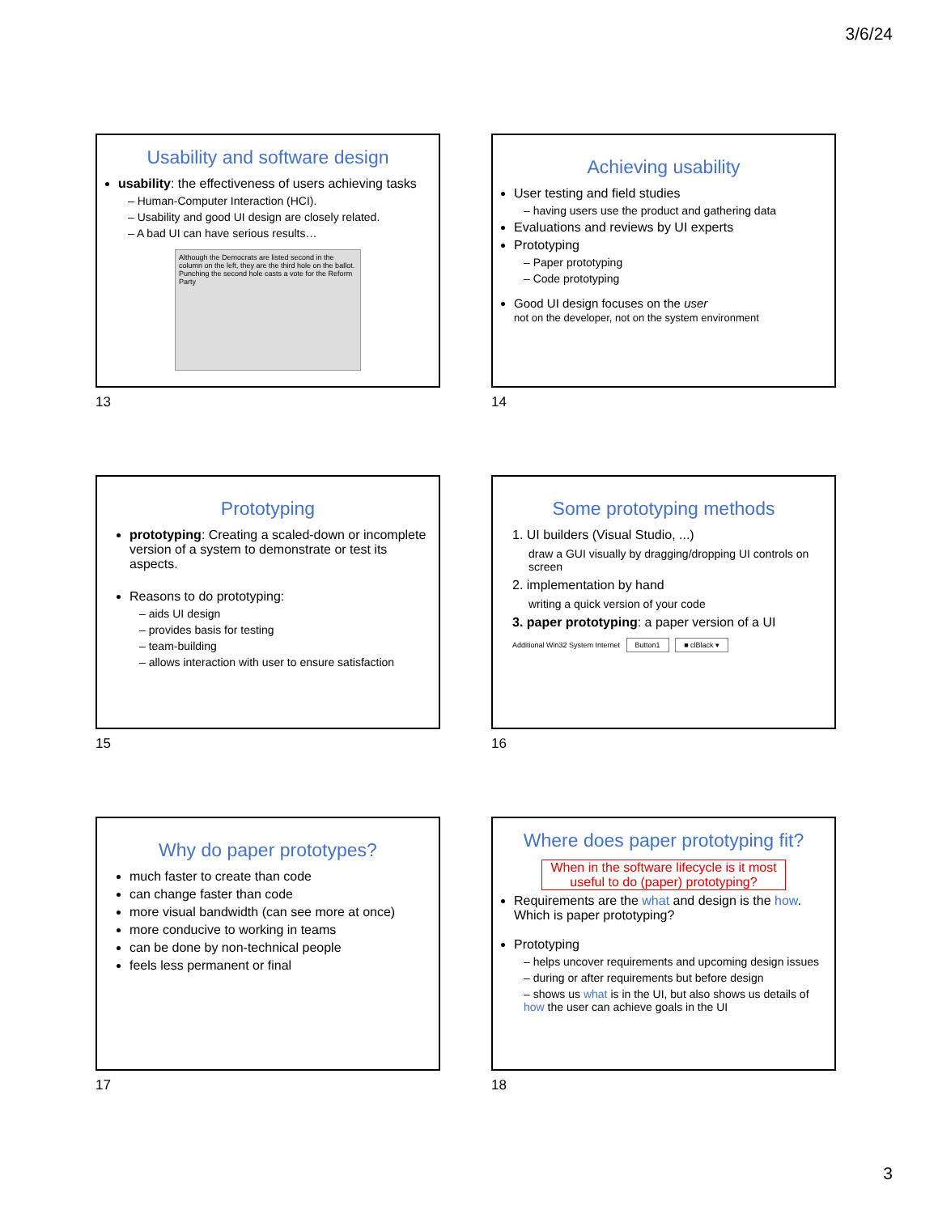3/6/24
Usability and software design
usability: the effectiveness of users achieving tasks
– Human-Computer Interaction (HCI).
– Usability and good UI design are closely related.
– A bad UI can have serious results…
Although the Democrats are listed second in the column on the left, they are the third hole on the ballot. Punching the second hole casts a vote for the Reform Party
13
Achieving usability
User testing and field studies
– having users use the product and gathering data
Evaluations and reviews by UI experts
Prototyping
– Paper prototyping
– Code prototyping
Good UI design focuses on the user
not on the developer, not on the system environment
14
Prototyping
prototyping: Creating a scaled-down or incomplete version of a system to demonstrate or test its aspects.
Reasons to do prototyping:
– aids UI design
– provides basis for testing
– team-building
– allows interaction with user to ensure satisfaction
15
Some prototyping methods
1. UI builders (Visual Studio, ...)
draw a GUI visually by dragging/dropping UI controls on screen
2. implementation by hand
writing a quick version of your code
3. paper prototyping: a paper version of a UI
Additional Win32 System Internet Button1 ■ clBlack ▾
16
Why do paper prototypes?
much faster to create than code
can change faster than code
more visual bandwidth (can see more at once)
more conducive to working in teams
can be done by non-technical people
feels less permanent or final
17
Where does paper prototyping fit?
When in the software lifecycle is it most useful to do (paper) prototyping?
Requirements are the what and design is the how. Which is paper prototyping?
Prototyping
– helps uncover requirements and upcoming design issues
– during or after requirements but before design
– shows us what is in the UI, but also shows us details of how the user can achieve goals in the UI
18
3